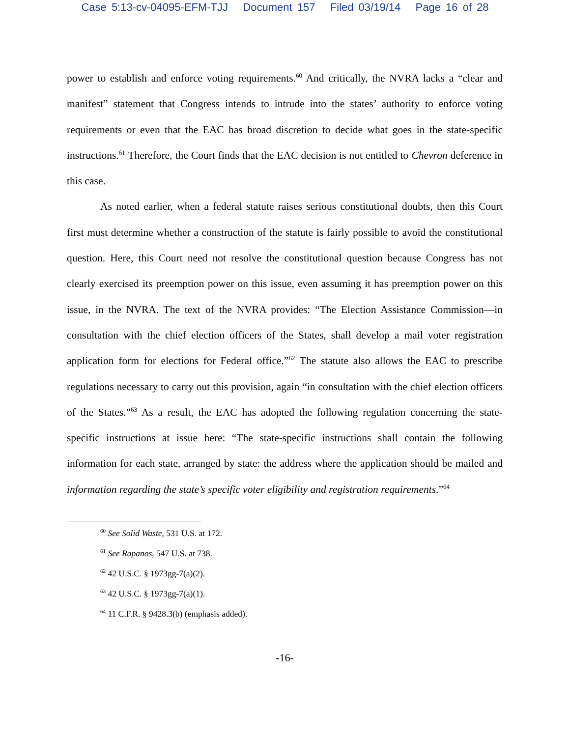Case 5:13-cv-04095-EFM-TJJ Document 157 Filed 03/19/14 Page 16 of 28
power to establish and enforce voting requirements.<sup>60</sup> And critically, the NVRA lacks a “clear and manifest” statement that Congress intends to intrude into the states’ authority to enforce voting requirements or even that the EAC has broad discretion to decide what goes in the state-specific instructions.<sup>61</sup> Therefore, the Court finds that the EAC decision is not entitled to Chevron deference in this case.
As noted earlier, when a federal statute raises serious constitutional doubts, then this Court first must determine whether a construction of the statute is fairly possible to avoid the constitutional question. Here, this Court need not resolve the constitutional question because Congress has not clearly exercised its preemption power on this issue, even assuming it has preemption power on this issue, in the NVRA. The text of the NVRA provides: “The Election Assistance Commission—in consultation with the chief election officers of the States, shall develop a mail voter registration application form for elections for Federal office.”<sup>62</sup> The statute also allows the EAC to prescribe regulations necessary to carry out this provision, again “in consultation with the chief election officers of the States.”<sup>63</sup> As a result, the EAC has adopted the following regulation concerning the state-specific instructions at issue here: “The state-specific instructions shall contain the following information for each state, arranged by state: the address where the application should be mailed and information regarding the state’s specific voter eligibility and registration requirements.”<sup>64</sup>
<sup>60</sup> See Solid Waste, 531 U.S. at 172.
<sup>61</sup> See Rapanos, 547 U.S. at 738.
<sup>62</sup> 42 U.S.C. § 1973gg-7(a)(2).
<sup>63</sup> 42 U.S.C. § 1973gg-7(a)(1).
<sup>64</sup> 11 C.F.R. § 9428.3(b) (emphasis added).
-16-